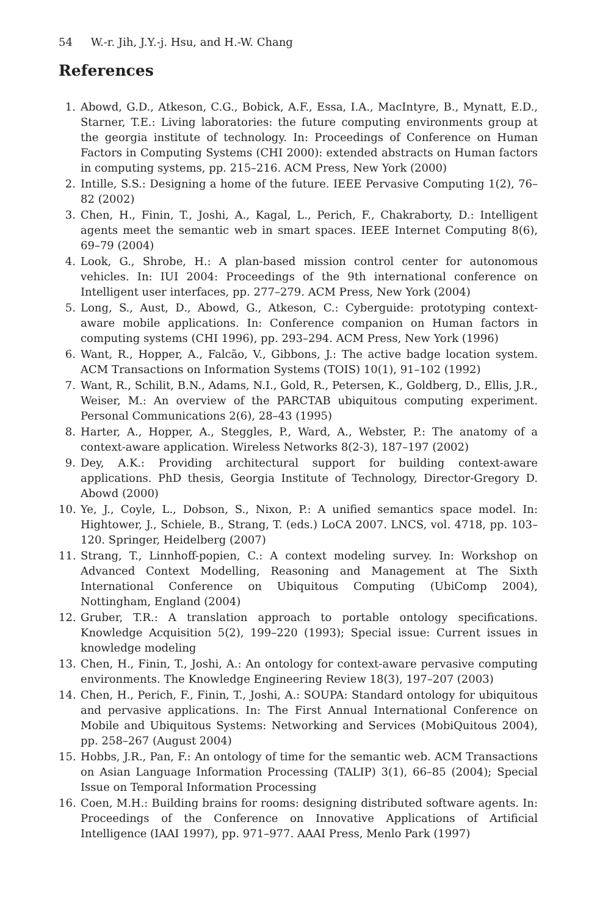54 W.-r. Jih, J.Y.-j. Hsu, and H.-W. Chang
References
1. Abowd, G.D., Atkeson, C.G., Bobick, A.F., Essa, I.A., MacIntyre, B., Mynatt, E.D., Starner, T.E.: Living laboratories: the future computing environments group at the georgia institute of technology. In: Proceedings of Conference on Human Factors in Computing Systems (CHI 2000): extended abstracts on Human factors in computing systems, pp. 215–216. ACM Press, New York (2000)
2. Intille, S.S.: Designing a home of the future. IEEE Pervasive Computing 1(2), 76–82 (2002)
3. Chen, H., Finin, T., Joshi, A., Kagal, L., Perich, F., Chakraborty, D.: Intelligent agents meet the semantic web in smart spaces. IEEE Internet Computing 8(6), 69–79 (2004)
4. Look, G., Shrobe, H.: A plan-based mission control center for autonomous vehicles. In: IUI 2004: Proceedings of the 9th international conference on Intelligent user interfaces, pp. 277–279. ACM Press, New York (2004)
5. Long, S., Aust, D., Abowd, G., Atkeson, C.: Cyberguide: prototyping context-aware mobile applications. In: Conference companion on Human factors in computing systems (CHI 1996), pp. 293–294. ACM Press, New York (1996)
6. Want, R., Hopper, A., Falcão, V., Gibbons, J.: The active badge location system. ACM Transactions on Information Systems (TOIS) 10(1), 91–102 (1992)
7. Want, R., Schilit, B.N., Adams, N.I., Gold, R., Petersen, K., Goldberg, D., Ellis, J.R., Weiser, M.: An overview of the PARCTAB ubiquitous computing experiment. Personal Communications 2(6), 28–43 (1995)
8. Harter, A., Hopper, A., Steggles, P., Ward, A., Webster, P.: The anatomy of a context-aware application. Wireless Networks 8(2-3), 187–197 (2002)
9. Dey, A.K.: Providing architectural support for building context-aware applications. PhD thesis, Georgia Institute of Technology, Director-Gregory D. Abowd (2000)
10. Ye, J., Coyle, L., Dobson, S., Nixon, P.: A unified semantics space model. In: Hightower, J., Schiele, B., Strang, T. (eds.) LoCA 2007. LNCS, vol. 4718, pp. 103–120. Springer, Heidelberg (2007)
11. Strang, T., Linnhoff-popien, C.: A context modeling survey. In: Workshop on Advanced Context Modelling, Reasoning and Management at The Sixth International Conference on Ubiquitous Computing (UbiComp 2004), Nottingham, England (2004)
12. Gruber, T.R.: A translation approach to portable ontology specifications. Knowledge Acquisition 5(2), 199–220 (1993); Special issue: Current issues in knowledge modeling
13. Chen, H., Finin, T., Joshi, A.: An ontology for context-aware pervasive computing environments. The Knowledge Engineering Review 18(3), 197–207 (2003)
14. Chen, H., Perich, F., Finin, T., Joshi, A.: SOUPA: Standard ontology for ubiquitous and pervasive applications. In: The First Annual International Conference on Mobile and Ubiquitous Systems: Networking and Services (MobiQuitous 2004), pp. 258–267 (August 2004)
15. Hobbs, J.R., Pan, F.: An ontology of time for the semantic web. ACM Transactions on Asian Language Information Processing (TALIP) 3(1), 66–85 (2004); Special Issue on Temporal Information Processing
16. Coen, M.H.: Building brains for rooms: designing distributed software agents. In: Proceedings of the Conference on Innovative Applications of Artificial Intelligence (IAAI 1997), pp. 971–977. AAAI Press, Menlo Park (1997)